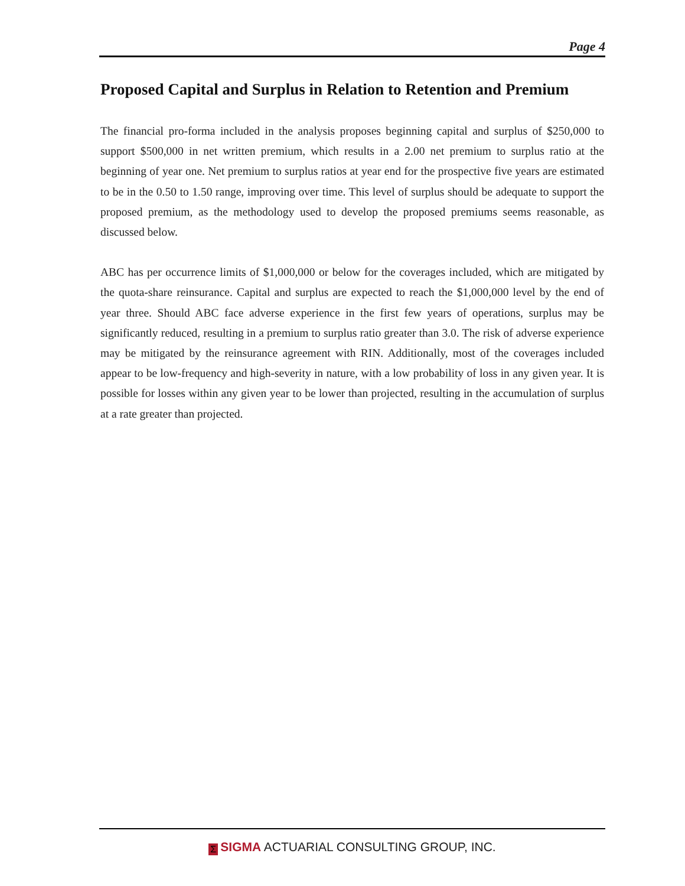Page 4
Proposed Capital and Surplus in Relation to Retention and Premium
The financial pro-forma included in the analysis proposes beginning capital and surplus of $250,000 to support $500,000 in net written premium, which results in a 2.00 net premium to surplus ratio at the beginning of year one. Net premium to surplus ratios at year end for the prospective five years are estimated to be in the 0.50 to 1.50 range, improving over time. This level of surplus should be adequate to support the proposed premium, as the methodology used to develop the proposed premiums seems reasonable, as discussed below.
ABC has per occurrence limits of $1,000,000 or below for the coverages included, which are mitigated by the quota-share reinsurance. Capital and surplus are expected to reach the $1,000,000 level by the end of year three. Should ABC face adverse experience in the first few years of operations, surplus may be significantly reduced, resulting in a premium to surplus ratio greater than 3.0. The risk of adverse experience may be mitigated by the reinsurance agreement with RIN. Additionally, most of the coverages included appear to be low-frequency and high-severity in nature, with a low probability of loss in any given year. It is possible for losses within any given year to be lower than projected, resulting in the accumulation of surplus at a rate greater than projected.
Σ SIGMA ACTUARIAL CONSULTING GROUP, INC.